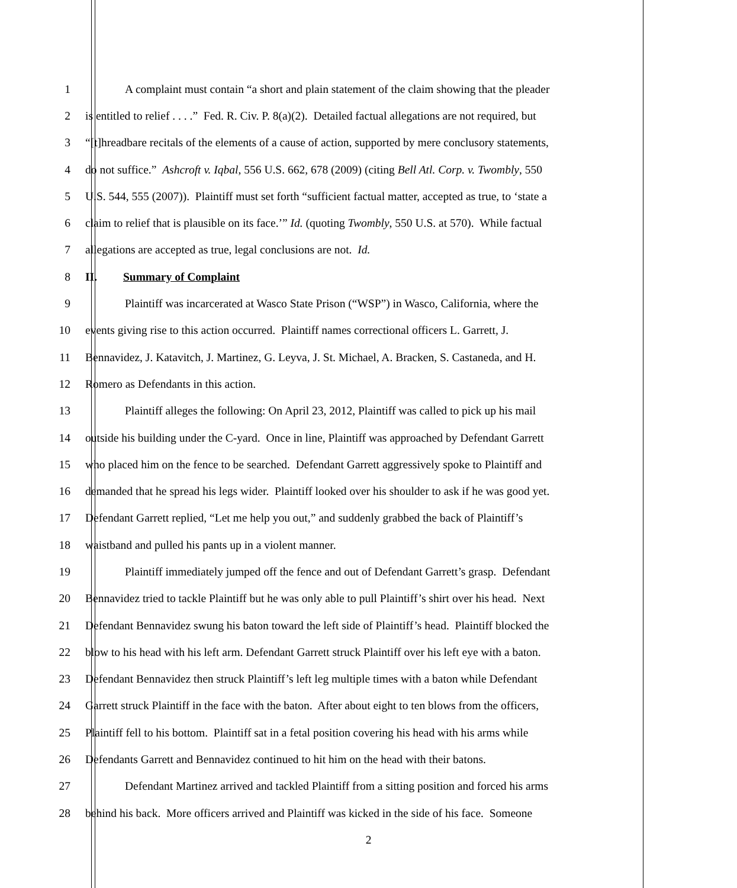1 A complaint must contain “a short and plain statement of the claim showing that the pleader
2 is entitled to relief . . . .” Fed. R. Civ. P. 8(a)(2). Detailed factual allegations are not required, but
3 “[t]hreadbare recitals of the elements of a cause of action, supported by mere conclusory statements,
4 do not suffice.” Ashcroft v. Iqbal, 556 U.S. 662, 678 (2009) (citing Bell Atl. Corp. v. Twombly, 550
5 U.S. 544, 555 (2007)). Plaintiff must set forth “sufficient factual matter, accepted as true, to ‘state a
6 claim to relief that is plausible on its face.’” Id. (quoting Twombly, 550 U.S. at 570). While factual
7 allegations are accepted as true, legal conclusions are not. Id.
8 II. Summary of Complaint
9 Plaintiff was incarcerated at Wasco State Prison (“WSP”) in Wasco, California, where the
10 events giving rise to this action occurred. Plaintiff names correctional officers L. Garrett, J.
11 Bennavidez, J. Katavitch, J. Martinez, G. Leyva, J. St. Michael, A. Bracken, S. Castaneda, and H.
12 Romero as Defendants in this action.
13 Plaintiff alleges the following: On April 23, 2012, Plaintiff was called to pick up his mail
14 outside his building under the C-yard. Once in line, Plaintiff was approached by Defendant Garrett
15 who placed him on the fence to be searched. Defendant Garrett aggressively spoke to Plaintiff and
16 demanded that he spread his legs wider. Plaintiff looked over his shoulder to ask if he was good yet.
17 Defendant Garrett replied, “Let me help you out,” and suddenly grabbed the back of Plaintiff’s
18 waistband and pulled his pants up in a violent manner.
19 Plaintiff immediately jumped off the fence and out of Defendant Garrett’s grasp. Defendant
20 Bennavidez tried to tackle Plaintiff but he was only able to pull Plaintiff’s shirt over his head. Next
21 Defendant Bennavidez swung his baton toward the left side of Plaintiff’s head. Plaintiff blocked the
22 blow to his head with his left arm. Defendant Garrett struck Plaintiff over his left eye with a baton.
23 Defendant Bennavidez then struck Plaintiff’s left leg multiple times with a baton while Defendant
24 Garrett struck Plaintiff in the face with the baton. After about eight to ten blows from the officers,
25 Plaintiff fell to his bottom. Plaintiff sat in a fetal position covering his head with his arms while
26 Defendants Garrett and Bennavidez continued to hit him on the head with their batons.
27 Defendant Martinez arrived and tackled Plaintiff from a sitting position and forced his arms
28 behind his back. More officers arrived and Plaintiff was kicked in the side of his face. Someone
2